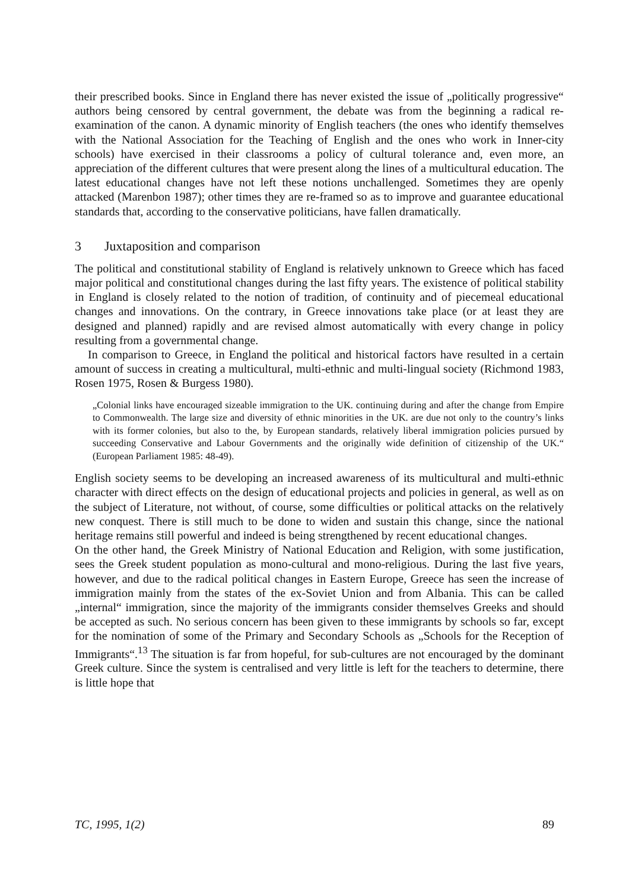their prescribed books. Since in England there has never existed the issue of „politically progressive“ authors being censored by central government, the debate was from the beginning a radical re-examination of the canon. A dynamic minority of English teachers (the ones who identify themselves with the National Association for the Teaching of English and the ones who work in Inner-city schools) have exercised in their classrooms a policy of cultural tolerance and, even more, an appreciation of the different cultures that were present along the lines of a multicultural education. The latest educational changes have not left these notions unchallenged. Sometimes they are openly attacked (Marenbon 1987); other times they are re-framed so as to improve and guarantee educational standards that, according to the conservative politicians, have fallen dramatically.
3 Juxtaposition and comparison
The political and constitutional stability of England is relatively unknown to Greece which has faced major political and constitutional changes during the last fifty years. The existence of political stability in England is closely related to the notion of tradition, of continuity and of piecemeal educational changes and innovations. On the contrary, in Greece innovations take place (or at least they are designed and planned) rapidly and are revised almost automatically with every change in policy resulting from a governmental change.
In comparison to Greece, in England the political and historical factors have resulted in a certain amount of success in creating a multicultural, multi-ethnic and multi-lingual society (Richmond 1983, Rosen 1975, Rosen & Burgess 1980).
„Colonial links have encouraged sizeable immigration to the UK. continuing during and after the change from Empire to Commonwealth. The large size and diversity of ethnic minorities in the UK. are due not only to the country’s links with its former colonies, but also to the, by European standards, relatively liberal immigration policies pursued by succeeding Conservative and Labour Governments and the originally wide definition of citizenship of the UK.“ (European Parliament 1985: 48-49).
English society seems to be developing an increased awareness of its multicultural and multi-ethnic character with direct effects on the design of educational projects and policies in general, as well as on the subject of Literature, not without, of course, some difficulties or political attacks on the relatively new conquest. There is still much to be done to widen and sustain this change, since the national heritage remains still powerful and indeed is being strengthened by recent educational changes.
On the other hand, the Greek Ministry of National Education and Religion, with some justification, sees the Greek student population as mono-cultural and mono-religious. During the last five years, however, and due to the radical political changes in Eastern Europe, Greece has seen the increase of immigration mainly from the states of the ex-Soviet Union and from Albania. This can be called „internal“ immigration, since the majority of the immigrants consider themselves Greeks and should be accepted as such. No serious concern has been given to these immigrants by schools so far, except for the nomination of some of the Primary and Secondary Schools as „Schools for the Reception of Immigrants“.<sup>13</sup> The situation is far from hopeful, for sub-cultures are not encouraged by the dominant Greek culture. Since the system is centralised and very little is left for the teachers to determine, there is little hope that
TC, 1995, 1(2) 89